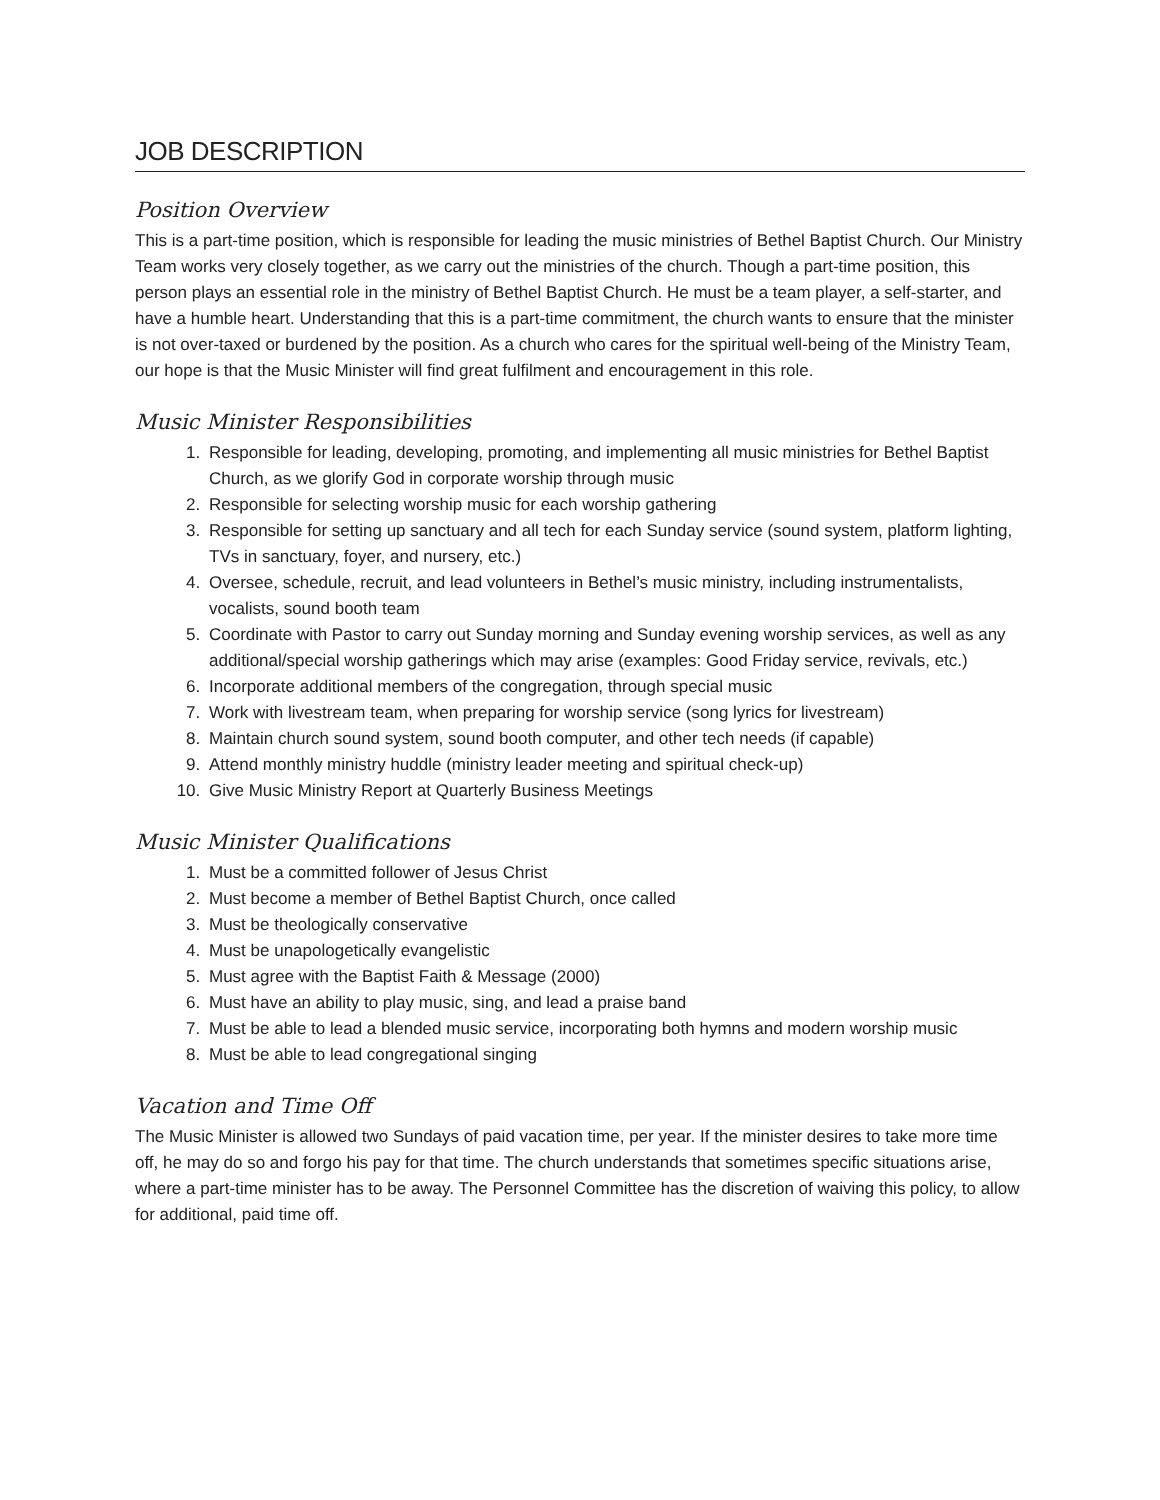JOB DESCRIPTION
Position Overview
This is a part-time position, which is responsible for leading the music ministries of Bethel Baptist Church. Our Ministry Team works very closely together, as we carry out the ministries of the church. Though a part-time position, this person plays an essential role in the ministry of Bethel Baptist Church. He must be a team player, a self-starter, and have a humble heart. Understanding that this is a part-time commitment, the church wants to ensure that the minister is not over-taxed or burdened by the position. As a church who cares for the spiritual well-being of the Ministry Team, our hope is that the Music Minister will find great fulfilment and encouragement in this role.
Music Minister Responsibilities
1. Responsible for leading, developing, promoting, and implementing all music ministries for Bethel Baptist Church, as we glorify God in corporate worship through music
2. Responsible for selecting worship music for each worship gathering
3. Responsible for setting up sanctuary and all tech for each Sunday service (sound system, platform lighting, TVs in sanctuary, foyer, and nursery, etc.)
4. Oversee, schedule, recruit, and lead volunteers in Bethel’s music ministry, including instrumentalists, vocalists, sound booth team
5. Coordinate with Pastor to carry out Sunday morning and Sunday evening worship services, as well as any additional/special worship gatherings which may arise (examples: Good Friday service, revivals, etc.)
6. Incorporate additional members of the congregation, through special music
7. Work with livestream team, when preparing for worship service (song lyrics for livestream)
8. Maintain church sound system, sound booth computer, and other tech needs (if capable)
9. Attend monthly ministry huddle (ministry leader meeting and spiritual check-up)
10. Give Music Ministry Report at Quarterly Business Meetings
Music Minister Qualifications
1. Must be a committed follower of Jesus Christ
2. Must become a member of Bethel Baptist Church, once called
3. Must be theologically conservative
4. Must be unapologetically evangelistic
5. Must agree with the Baptist Faith & Message (2000)
6. Must have an ability to play music, sing, and lead a praise band
7. Must be able to lead a blended music service, incorporating both hymns and modern worship music
8. Must be able to lead congregational singing
Vacation and Time Off
The Music Minister is allowed two Sundays of paid vacation time, per year. If the minister desires to take more time off, he may do so and forgo his pay for that time. The church understands that sometimes specific situations arise, where a part-time minister has to be away. The Personnel Committee has the discretion of waiving this policy, to allow for additional, paid time off.